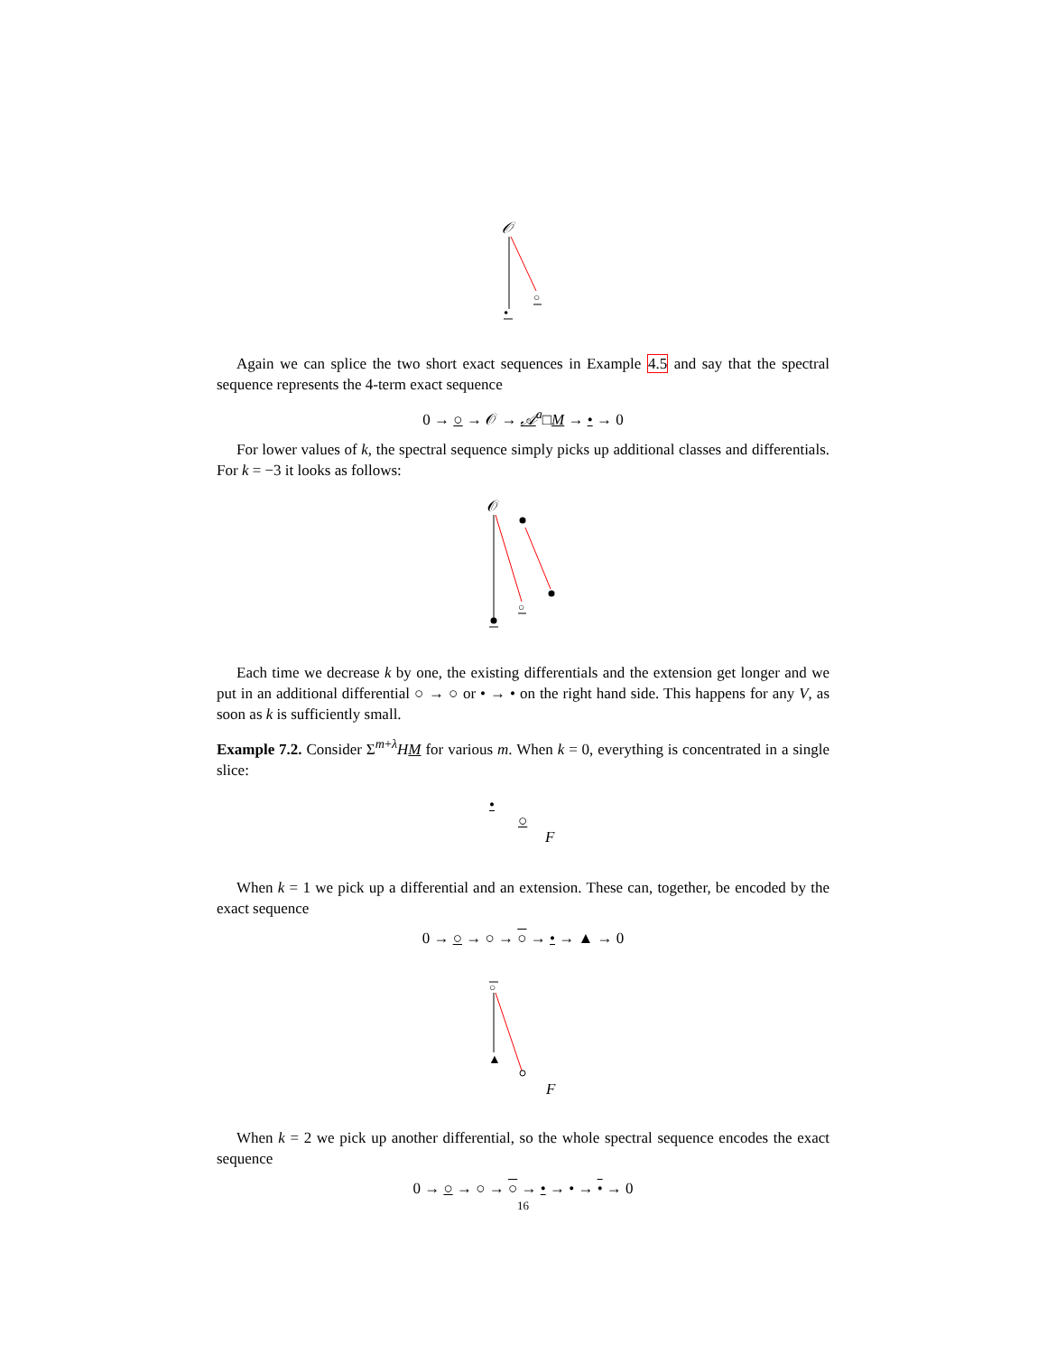𝒪
•
○
Again we can splice the two short exact sequences in Example 4.5 and say that the spectral sequence represents the 4-term exact sequence
0 → ○ → 𝒪 → 𝒜<sup>a</sup>□M → • → 0
For lower values of k, the spectral sequence simply picks up additional classes and differentials. For k = −3 it looks as follows:
𝒪
○
Each time we decrease k by one, the existing differentials and the extension get longer and we put in an additional differential ○ → ○ or • → • on the right hand side. This happens for any V, as soon as k is sufficiently small.
Example 7.2. Consider Σ<sup>m+λ</sup>HM for various m. When k = 0, everything is concentrated in a single slice:
•
○
F
When k = 1 we pick up a differential and an extension. These can, together, be encoded by the exact sequence
0 → ○ → ○ → ○ → • → ▲ → 0
○
▲
F
When k = 2 we pick up another differential, so the whole spectral sequence encodes the exact sequence
0 → ○ → ○ → ○ → • → • → • → 0
16